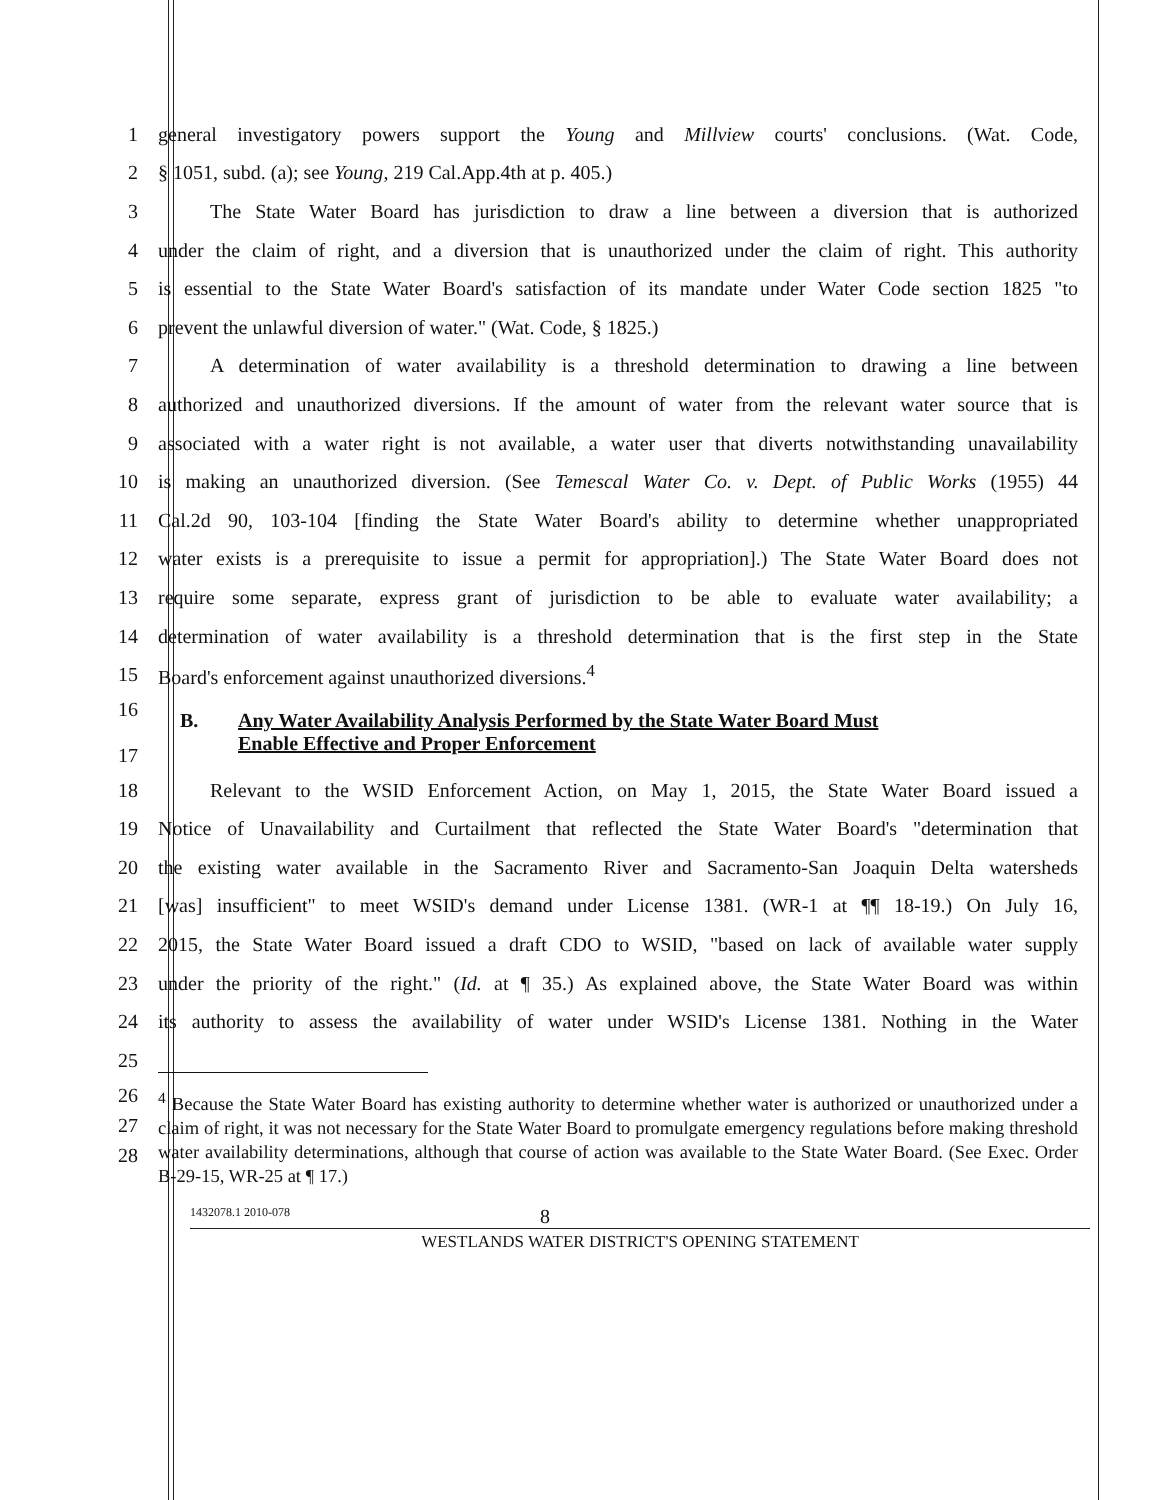1 general investigatory powers support the Young and Millview courts' conclusions. (Wat. Code,
2 § 1051, subd. (a); see Young, 219 Cal.App.4th at p. 405.)
3 The State Water Board has jurisdiction to draw a line between a diversion that is authorized
4 under the claim of right, and a diversion that is unauthorized under the claim of right. This authority
5 is essential to the State Water Board's satisfaction of its mandate under Water Code section 1825 "to
6 prevent the unlawful diversion of water." (Wat. Code, § 1825.)
7 A determination of water availability is a threshold determination to drawing a line between
8 authorized and unauthorized diversions. If the amount of water from the relevant water source that is
9 associated with a water right is not available, a water user that diverts notwithstanding unavailability
10 is making an unauthorized diversion. (See Temescal Water Co. v. Dept. of Public Works (1955) 44
11 Cal.2d 90, 103-104 [finding the State Water Board's ability to determine whether unappropriated
12 water exists is a prerequisite to issue a permit for appropriation].) The State Water Board does not
13 require some separate, express grant of jurisdiction to be able to evaluate water availability; a
14 determination of water availability is a threshold determination that is the first step in the State
15 Board's enforcement against unauthorized diversions.<sup>4</sup>
16
17 B. Any Water Availability Analysis Performed by the State Water Board Must
Enable Effective and Proper Enforcement
18 Relevant to the WSID Enforcement Action, on May 1, 2015, the State Water Board issued a
19 Notice of Unavailability and Curtailment that reflected the State Water Board's "determination that
20 the existing water available in the Sacramento River and Sacramento-San Joaquin Delta watersheds
21 [was] insufficient" to meet WSID's demand under License 1381. (WR-1 at ¶¶ 18-19.) On July 16,
22 2015, the State Water Board issued a draft CDO to WSID, "based on lack of available water supply
23 under the priority of the right." (Id. at ¶ 35.) As explained above, the State Water Board was within
24 its authority to assess the availability of water under WSID's License 1381. Nothing in the Water
25
26
27
28<sup>4</sup> Because the State Water Board has existing authority to determine whether water is authorized or unauthorized under a claim of right, it was not necessary for the State Water Board to promulgate emergency regulations before making threshold water availability determinations, although that course of action was available to the State Water Board. (See Exec. Order B-29-15, WR-25 at ¶ 17.)
1432078.1 2010-078 8
WESTLANDS WATER DISTRICT'S OPENING STATEMENT